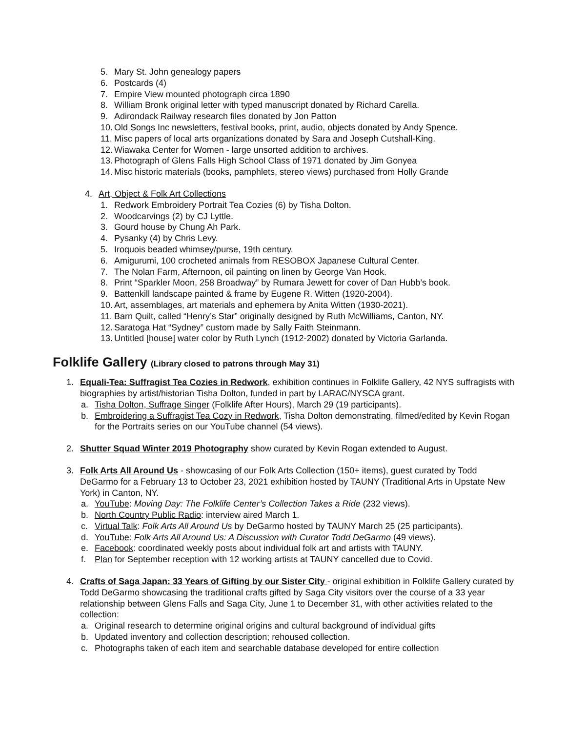5. Mary St. John genealogy papers
6. Postcards (4)
7. Empire View mounted photograph circa 1890
8. William Bronk original letter with typed manuscript donated by Richard Carella.
9. Adirondack Railway research files donated by Jon Patton
10. Old Songs Inc newsletters, festival books, print, audio, objects donated by Andy Spence.
11. Misc papers of local arts organizations donated by Sara and Joseph Cutshall-King.
12. Wiawaka Center for Women - large unsorted addition to archives.
13. Photograph of Glens Falls High School Class of 1971 donated by Jim Gonyea
14. Misc historic materials (books, pamphlets, stereo views) purchased from Holly Grande
4. Art, Object & Folk Art Collections
1. Redwork Embroidery Portrait Tea Cozies (6) by Tisha Dolton.
2. Woodcarvings (2) by CJ Lyttle.
3. Gourd house by Chung Ah Park.
4. Pysanky (4) by Chris Levy.
5. Iroquois beaded whimsey/purse, 19th century.
6. Amigurumi, 100 crocheted animals from RESOBOX Japanese Cultural Center.
7. The Nolan Farm, Afternoon, oil painting on linen by George Van Hook.
8. Print “Sparkler Moon, 258 Broadway” by Rumara Jewett for cover of Dan Hubb’s book.
9. Battenkill landscape painted & frame by Eugene R. Witten (1920-2004).
10. Art, assemblages, art materials and ephemera by Anita Witten (1930-2021).
11. Barn Quilt, called “Henry’s Star” originally designed by Ruth McWilliams, Canton, NY.
12. Saratoga Hat “Sydney” custom made by Sally Faith Steinmann.
13. Untitled [house] water color by Ruth Lynch (1912-2002) donated by Victoria Garlanda.
Folklife Gallery (Library closed to patrons through May 31)
1. Equali-Tea: Suffragist Tea Cozies in Redwork, exhibition continues in Folklife Gallery, 42 NYS suffragists with biographies by artist/historian Tisha Dolton, funded in part by LARAC/NYSCA grant.
a. Tisha Dolton, Suffrage Singer (Folklife After Hours), March 29 (19 participants).
b. Embroidering a Suffragist Tea Cozy in Redwork, Tisha Dolton demonstrating, filmed/edited by Kevin Rogan for the Portraits series on our YouTube channel (54 views).
2. Shutter Squad Winter 2019 Photography show curated by Kevin Rogan extended to August.
3. Folk Arts All Around Us - showcasing of our Folk Arts Collection (150+ items), guest curated by Todd DeGarmo for a February 13 to October 23, 2021 exhibition hosted by TAUNY (Traditional Arts in Upstate New York) in Canton, NY.
a. YouTube: Moving Day: The Folklife Center’s Collection Takes a Ride (232 views).
b. North Country Public Radio: interview aired March 1.
c. Virtual Talk: Folk Arts All Around Us by DeGarmo hosted by TAUNY March 25 (25 participants).
d. YouTube: Folk Arts All Around Us: A Discussion with Curator Todd DeGarmo (49 views).
e. Facebook: coordinated weekly posts about individual folk art and artists with TAUNY.
f. Plan for September reception with 12 working artists at TAUNY cancelled due to Covid.
4. Crafts of Saga Japan: 33 Years of Gifting by our Sister City - original exhibition in Folklife Gallery curated by Todd DeGarmo showcasing the traditional crafts gifted by Saga City visitors over the course of a 33 year relationship between Glens Falls and Saga City, June 1 to December 31, with other activities related to the collection:
a. Original research to determine original origins and cultural background of individual gifts
b. Updated inventory and collection description; rehoused collection.
c. Photographs taken of each item and searchable database developed for entire collection